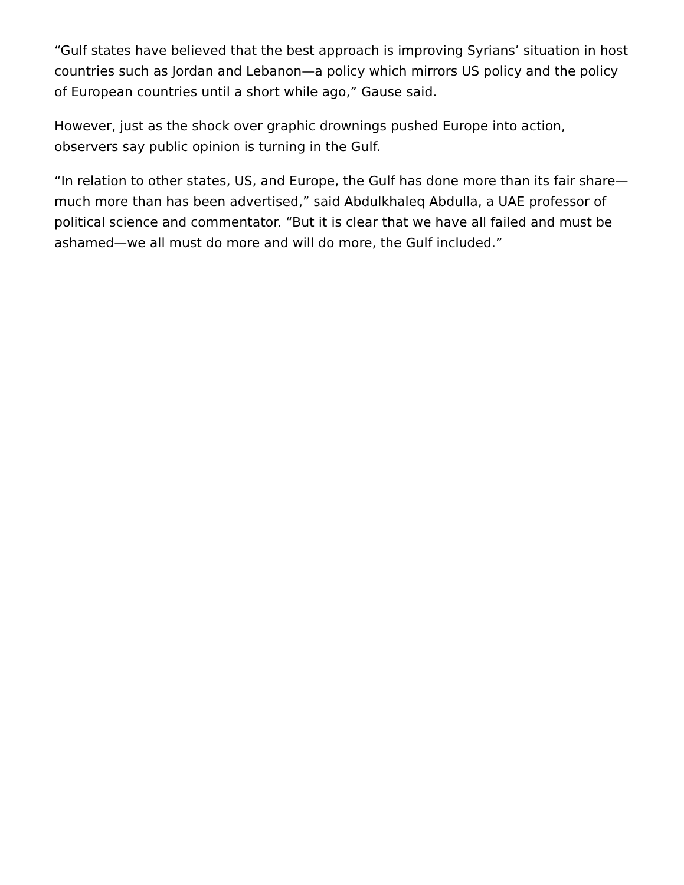“Gulf states have believed that the best approach is improving Syrians’ situation in host countries such as Jordan and Lebanon—a policy which mirrors US policy and the policy of European countries until a short while ago,” Gause said.
However, just as the shock over graphic drownings pushed Europe into action, observers say public opinion is turning in the Gulf.
“In relation to other states, US, and Europe, the Gulf has done more than its fair share—much more than has been advertised,” said Abdulkhaleq Abdulla, a UAE professor of political science and commentator. “But it is clear that we have all failed and must be ashamed—we all must do more and will do more, the Gulf included.”